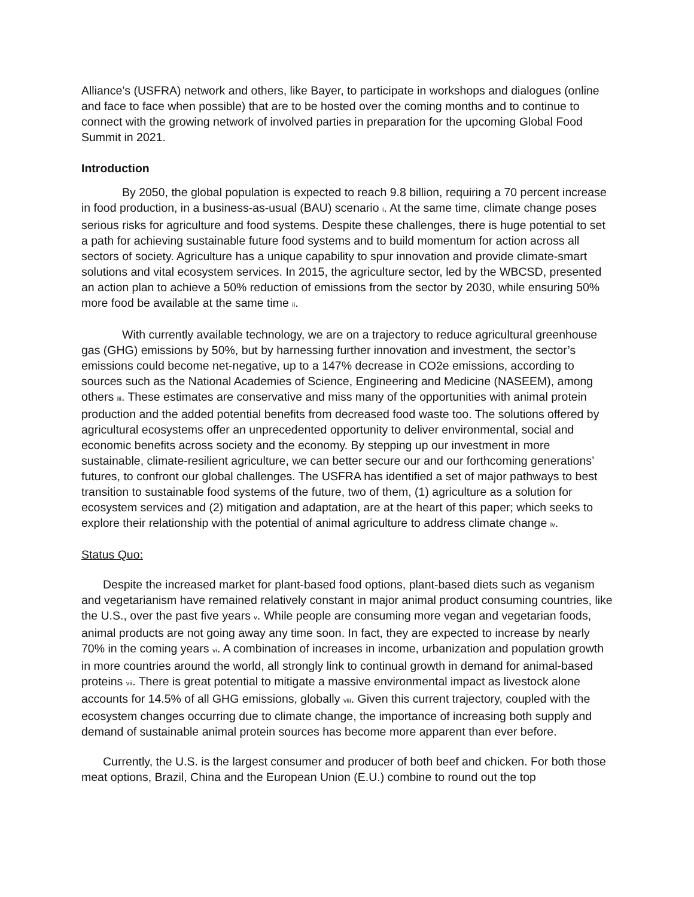Alliance’s (USFRA) network and others, like Bayer, to participate in workshops and dialogues (online and face to face when possible) that are to be hosted over the coming months and to continue to connect with the growing network of involved parties in preparation for the upcoming Global Food Summit in 2021.
Introduction
By 2050, the global population is expected to reach 9.8 billion, requiring a 70 percent increase in food production, in a business-as-usual (BAU) scenario i. At the same time, climate change poses serious risks for agriculture and food systems. Despite these challenges, there is huge potential to set a path for achieving sustainable future food systems and to build momentum for action across all sectors of society. Agriculture has a unique capability to spur innovation and provide climate-smart solutions and vital ecosystem services. In 2015, the agriculture sector, led by the WBCSD, presented an action plan to achieve a 50% reduction of emissions from the sector by 2030, while ensuring 50% more food be available at the same time ii.
With currently available technology, we are on a trajectory to reduce agricultural greenhouse gas (GHG) emissions by 50%, but by harnessing further innovation and investment, the sector’s emissions could become net-negative, up to a 147% decrease in CO2e emissions, according to sources such as the National Academies of Science, Engineering and Medicine (NASEEM), among others iii. These estimates are conservative and miss many of the opportunities with animal protein production and the added potential benefits from decreased food waste too. The solutions offered by agricultural ecosystems offer an unprecedented opportunity to deliver environmental, social and economic benefits across society and the economy. By stepping up our investment in more sustainable, climate-resilient agriculture, we can better secure our and our forthcoming generations’ futures, to confront our global challenges. The USFRA has identified a set of major pathways to best transition to sustainable food systems of the future, two of them, (1) agriculture as a solution for ecosystem services and (2) mitigation and adaptation, are at the heart of this paper; which seeks to explore their relationship with the potential of animal agriculture to address climate change iv.
Status Quo:
Despite the increased market for plant-based food options, plant-based diets such as veganism and vegetarianism have remained relatively constant in major animal product consuming countries, like the U.S., over the past five years v. While people are consuming more vegan and vegetarian foods, animal products are not going away any time soon. In fact, they are expected to increase by nearly 70% in the coming years vi. A combination of increases in income, urbanization and population growth in more countries around the world, all strongly link to continual growth in demand for animal-based proteins vii. There is great potential to mitigate a massive environmental impact as livestock alone accounts for 14.5% of all GHG emissions, globally viii. Given this current trajectory, coupled with the ecosystem changes occurring due to climate change, the importance of increasing both supply and demand of sustainable animal protein sources has become more apparent than ever before.
Currently, the U.S. is the largest consumer and producer of both beef and chicken. For both those meat options, Brazil, China and the European Union (E.U.) combine to round out the top